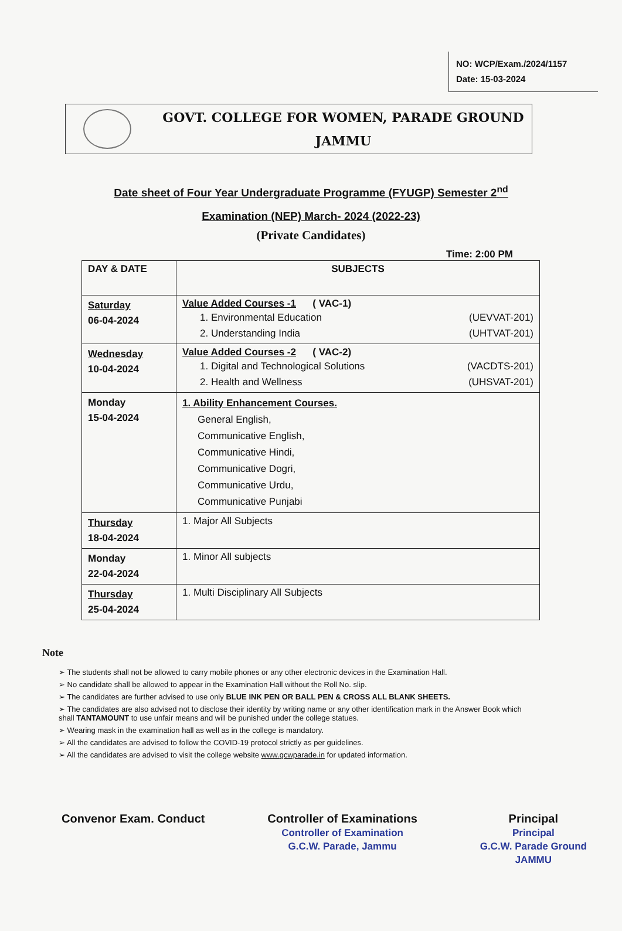NO: WCP/Exam./2024/1157
Date: 15-03-2024
GOVT. COLLEGE FOR WOMEN, PARADE GROUND
JAMMU
Date sheet of Four Year Undergraduate Programme (FYUGP) Semester 2<sup>nd</sup>
Examination (NEP) March- 2024 (2022-23)
(Private Candidates)
Time: 2:00 PM
| DAY & DATE | SUBJECTS |
| --- | --- |
| Saturday 06-04-2024 | Value Added Courses -1 ( VAC-1) 1. Environmental Education (UEVVAT-201) 2. Understanding India (UHTVAT-201) |
| Wednesday 10-04-2024 | Value Added Courses -2 ( VAC-2) 1. Digital and Technological Solutions (VACDTS-201) 2. Health and Wellness (UHSVAT-201) |
| Monday 15-04-2024 | 1. Ability Enhancement Courses. General English, Communicative English, Communicative Hindi, Communicative Dogri, Communicative Urdu, Communicative Punjabi |
| Thursday 18-04-2024 | 1. Major All Subjects |
| Monday 22-04-2024 | 1. Minor All subjects |
| Thursday 25-04-2024 | 1. Multi Disciplinary All Subjects |
Note
➢ The students shall not be allowed to carry mobile phones or any other electronic devices in the Examination Hall.
➢ No candidate shall be allowed to appear in the Examination Hall without the Roll No. slip.
➢ The candidates are further advised to use only BLUE INK PEN OR BALL PEN & CROSS ALL BLANK SHEETS.
➢ The candidates are also advised not to disclose their identity by writing name or any other identification mark in the Answer Book which shall TANTAMOUNT to use unfair means and will be punished under the college statues.
➢ Wearing mask in the examination hall as well as in the college is mandatory.
➢ All the candidates are advised to follow the COVID-19 protocol strictly as per guidelines.
➢ All the candidates are advised to visit the college website www.gcwparade.in for updated information.
Convenor Exam. Conduct Controller of Examinations
Controller of Examination
G.C.W. Parade, Jammu
Principal
Principal
G.C.W. Parade Ground
JAMMU